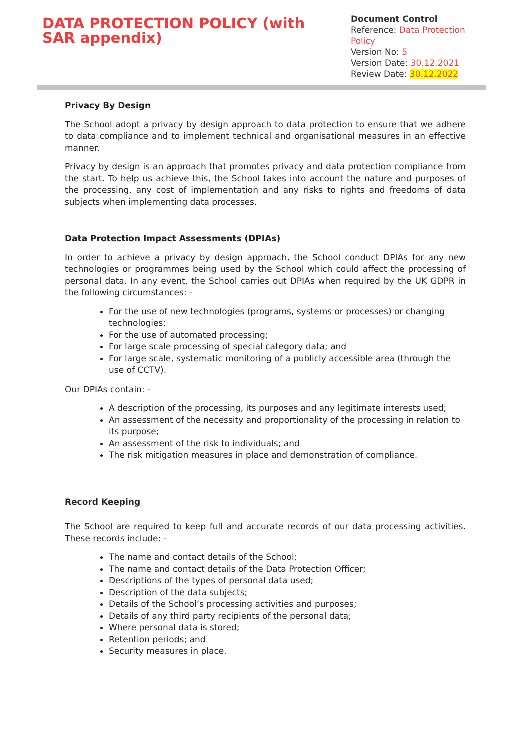DATA PROTECTION POLICY (with SAR appendix)
Document Control
Reference: Data Protection Policy
Version No: 5
Version Date: 30.12.2021
Review Date: 30.12.2022
Privacy By Design
The School adopt a privacy by design approach to data protection to ensure that we adhere to data compliance and to implement technical and organisational measures in an effective manner.
Privacy by design is an approach that promotes privacy and data protection compliance from the start. To help us achieve this, the School takes into account the nature and purposes of the processing, any cost of implementation and any risks to rights and freedoms of data subjects when implementing data processes.
Data Protection Impact Assessments (DPIAs)
In order to achieve a privacy by design approach, the School conduct DPIAs for any new technologies or programmes being used by the School which could affect the processing of personal data. In any event, the School carries out DPIAs when required by the UK GDPR in the following circumstances: -
For the use of new technologies (programs, systems or processes) or changing technologies;
For the use of automated processing;
For large scale processing of special category data; and
For large scale, systematic monitoring of a publicly accessible area (through the use of CCTV).
Our DPIAs contain: -
A description of the processing, its purposes and any legitimate interests used;
An assessment of the necessity and proportionality of the processing in relation to its purpose;
An assessment of the risk to individuals; and
The risk mitigation measures in place and demonstration of compliance.
Record Keeping
The School are required to keep full and accurate records of our data processing activities. These records include: -
The name and contact details of the School;
The name and contact details of the Data Protection Officer;
Descriptions of the types of personal data used;
Description of the data subjects;
Details of the School’s processing activities and purposes;
Details of any third party recipients of the personal data;
Where personal data is stored;
Retention periods; and
Security measures in place.